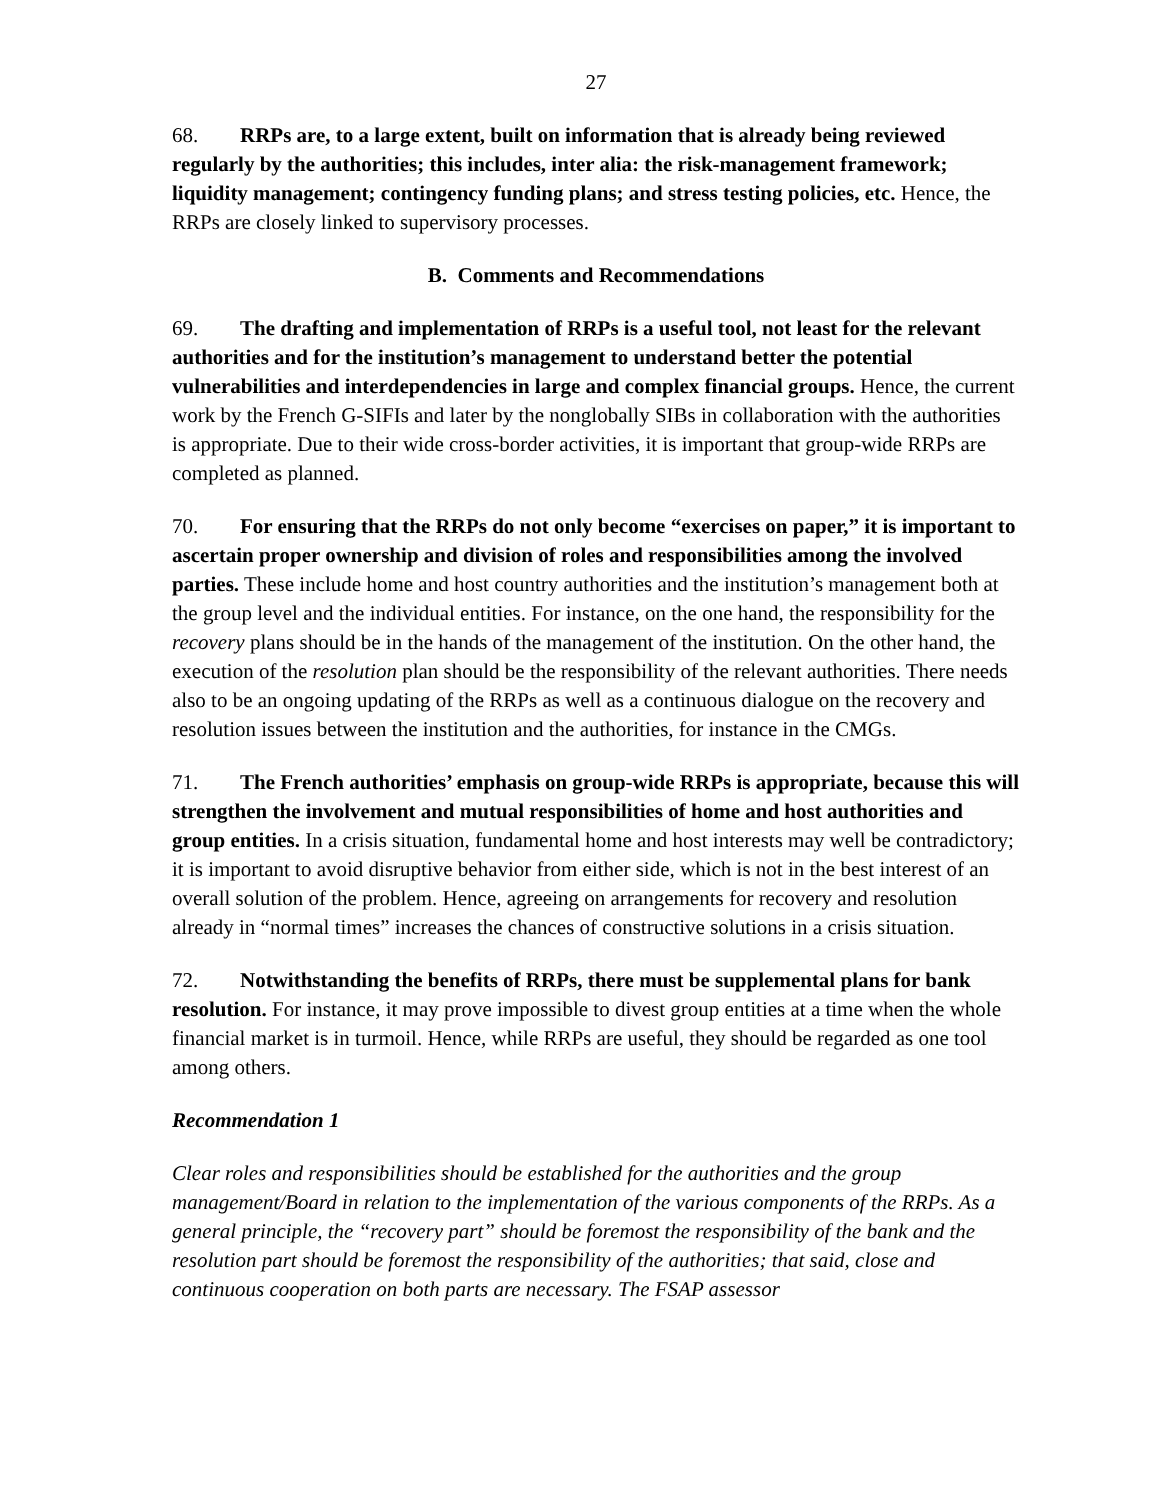27
68. RRPs are, to a large extent, built on information that is already being reviewed regularly by the authorities; this includes, inter alia: the risk-management framework; liquidity management; contingency funding plans; and stress testing policies, etc. Hence, the RRPs are closely linked to supervisory processes.
B. Comments and Recommendations
69. The drafting and implementation of RRPs is a useful tool, not least for the relevant authorities and for the institution’s management to understand better the potential vulnerabilities and interdependencies in large and complex financial groups. Hence, the current work by the French G-SIFIs and later by the nonglobally SIBs in collaboration with the authorities is appropriate. Due to their wide cross-border activities, it is important that group-wide RRPs are completed as planned.
70. For ensuring that the RRPs do not only become “exercises on paper,” it is important to ascertain proper ownership and division of roles and responsibilities among the involved parties. These include home and host country authorities and the institution’s management both at the group level and the individual entities. For instance, on the one hand, the responsibility for the recovery plans should be in the hands of the management of the institution. On the other hand, the execution of the resolution plan should be the responsibility of the relevant authorities. There needs also to be an ongoing updating of the RRPs as well as a continuous dialogue on the recovery and resolution issues between the institution and the authorities, for instance in the CMGs.
71. The French authorities’ emphasis on group-wide RRPs is appropriate, because this will strengthen the involvement and mutual responsibilities of home and host authorities and group entities. In a crisis situation, fundamental home and host interests may well be contradictory; it is important to avoid disruptive behavior from either side, which is not in the best interest of an overall solution of the problem. Hence, agreeing on arrangements for recovery and resolution already in “normal times” increases the chances of constructive solutions in a crisis situation.
72. Notwithstanding the benefits of RRPs, there must be supplemental plans for bank resolution. For instance, it may prove impossible to divest group entities at a time when the whole financial market is in turmoil. Hence, while RRPs are useful, they should be regarded as one tool among others.
Recommendation 1
Clear roles and responsibilities should be established for the authorities and the group management/Board in relation to the implementation of the various components of the RRPs. As a general principle, the “recovery part” should be foremost the responsibility of the bank and the resolution part should be foremost the responsibility of the authorities; that said, close and continuous cooperation on both parts are necessary. The FSAP assessor